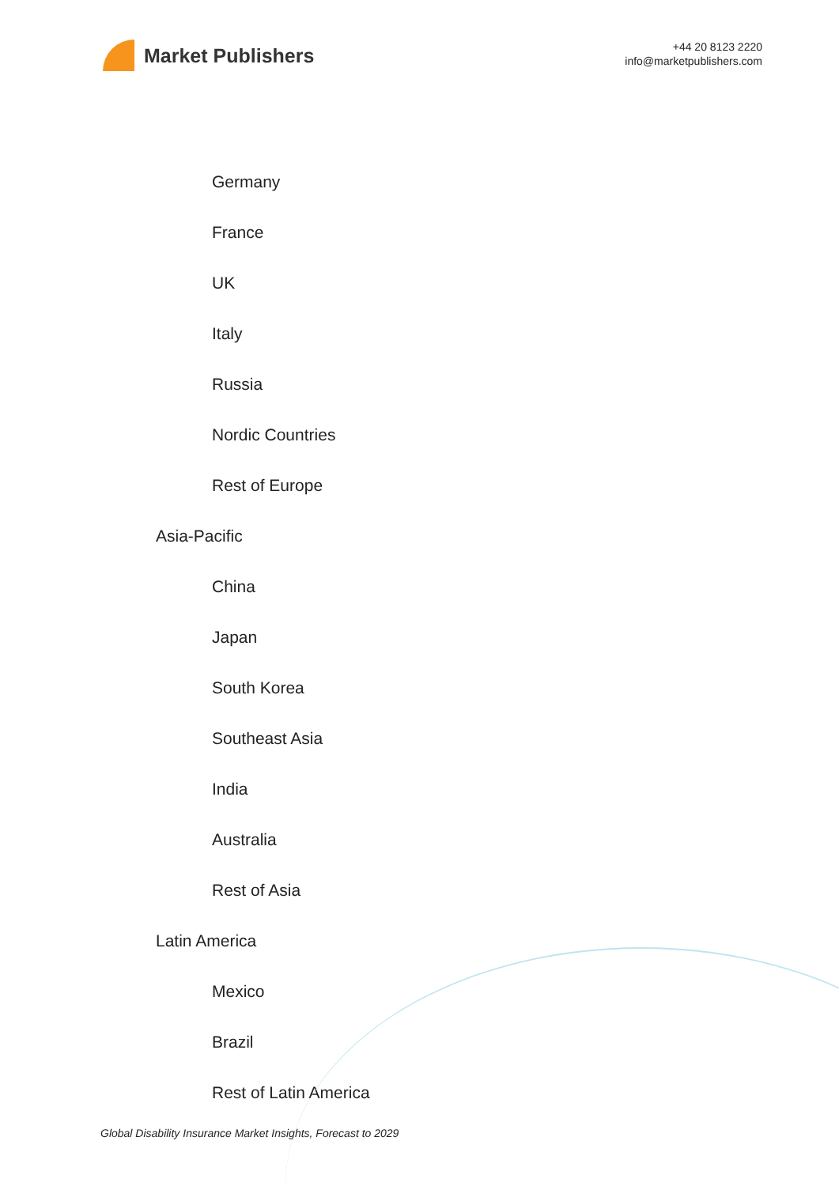Market Publishers
+44 20 8123 2220
info@marketpublishers.com
Germany
France
UK
Italy
Russia
Nordic Countries
Rest of Europe
Asia-Pacific
China
Japan
South Korea
Southeast Asia
India
Australia
Rest of Asia
Latin America
Mexico
Brazil
Rest of Latin America
Global Disability Insurance Market Insights, Forecast to 2029